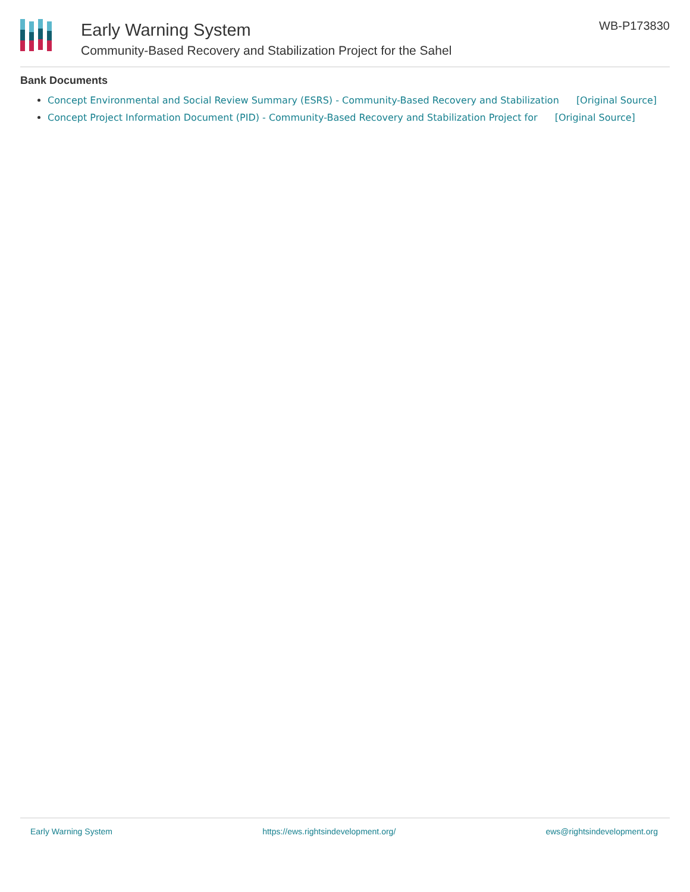Early Warning System
Community-Based Recovery and Stabilization Project for the Sahel
WB-P173830
Bank Documents
Concept Environmental and Social Review Summary (ESRS) - Community-Based Recovery and Stabilization [Original Source]
Concept Project Information Document (PID) - Community-Based Recovery and Stabilization Project for [Original Source]
Early Warning System https://ews.rightsindevelopment.org/ ews@rightsindevelopment.org